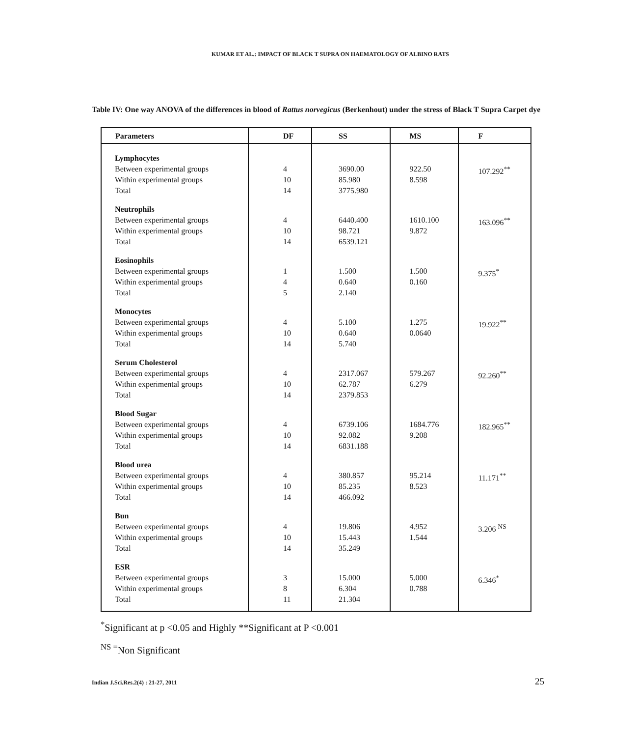KUMAR ET AL.: IMPACT OF BLACK T SUPRA ON HAEMATOLOGY OF ALBINO RATS
Table IV: One way ANOVA of the differences in blood of Rattus norvegicus (Berkenhout) under the stress of Black T Supra Carpet dye
| Parameters | DF | SS | MS | F |
| --- | --- | --- | --- | --- |
| Lymphocytes Between experimental groups Within experimental groups Total | 4 10 14 | 3690.00 85.980 3775.980 | 922.50 8.598 | 107.292<sup>**</sup> |
| Neutrophils Between experimental groups Within experimental groups Total | 4 10 14 | 6440.400 98.721 6539.121 | 1610.100 9.872 | 163.096<sup>**</sup> |
| Eosinophils Between experimental groups Within experimental groups Total | 1 4 5 | 1.500 0.640 2.140 | 1.500 0.160 | 9.375<sup>*</sup> |
| Monocytes Between experimental groups Within experimental groups Total | 4 10 14 | 5.100 0.640 5.740 | 1.275 0.0640 | 19.922<sup>**</sup> |
| Serum Cholesterol Between experimental groups Within experimental groups Total | 4 10 14 | 2317.067 62.787 2379.853 | 579.267 6.279 | 92.260<sup>**</sup> |
| Blood Sugar Between experimental groups Within experimental groups Total | 4 10 14 | 6739.106 92.082 6831.188 | 1684.776 9.208 | 182.965<sup>**</sup> |
| Blood urea Between experimental groups Within experimental groups Total | 4 10 14 | 380.857 85.235 466.092 | 95.214 8.523 | 11.171<sup>**</sup> |
| Bun Between experimental groups Within experimental groups Total | 4 10 14 | 19.806 15.443 35.249 | 4.952 1.544 | 3.206 <sup>NS</sup> |
| ESR Between experimental groups Within experimental groups Total | 3 8 11 | 15.000 6.304 21.304 | 5.000 0.788 | 6.346<sup>*</sup> |
<sup>*</sup> Significant at p <0.05 and Highly **Significant at P <0.001
<sup>NS =</sup>Non Significant
Indian J.Sci.Res.2(4) : 21-27, 2011 25